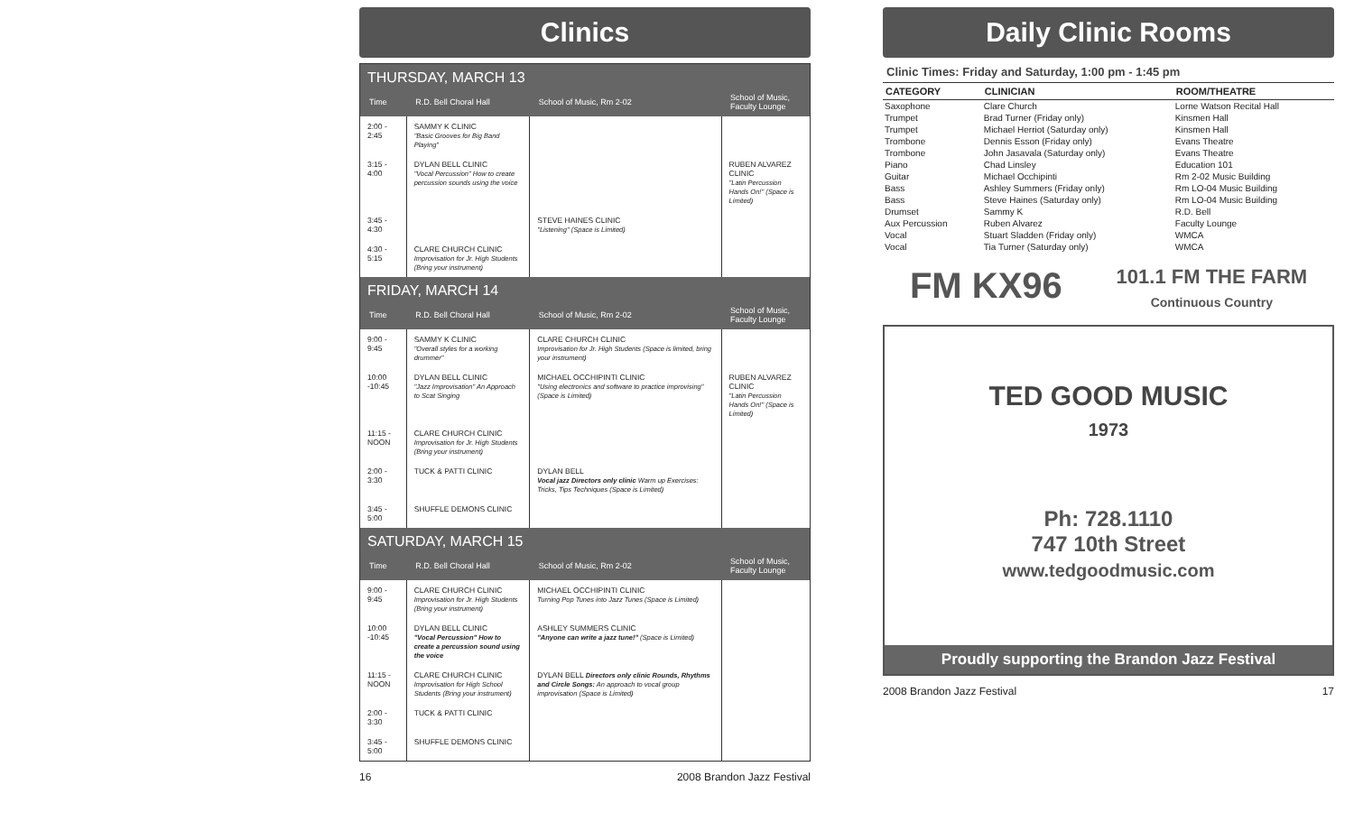Clinics
| THURSDAY, MARCH 13 | | | |
| Time | R.D. Bell Choral Hall | School of Music, Rm 2-02 | School of Music, Faculty Lounge |
| 2:00 - 2:45 | SAMMY K CLINIC "Basic Grooves for Big Band Playing" | | |
| 3:15 - 4:00 | DYLAN BELL CLINIC "Vocal Percussion" How to create percussion sounds using the voice | | RUBEN ALVAREZ CLINIC "Latin Percussion Hands On!" (Space is Limited) |
| 3:45 - 4:30 | | STEVE HAINES CLINIC "Listening" (Space is Limited) | |
| 4:30 - 5:15 | CLARE CHURCH CLINIC Improvisation for Jr. High Students (Bring your instrument) | | |
| FRIDAY, MARCH 14 | | | |
| Time | R.D. Bell Choral Hall | School of Music, Rm 2-02 | School of Music, Faculty Lounge |
| 9:00 - 9:45 | SAMMY K CLINIC "Overall styles for a working drummer" | CLARE CHURCH CLINIC Improvisation for Jr. High Students (Space is limited, bring your instrument) | |
| 10:00 -10:45 | DYLAN BELL CLINIC "Jazz Improvisation" An Approach to Scat Singing | MICHAEL OCCHIPINTI CLINIC "Using electronics and software to practice improvising" (Space is Limited) | RUBEN ALVAREZ CLINIC "Latin Percussion Hands On!" (Space is Limited) |
| 11:15 -NOON | CLARE CHURCH CLINIC Improvisation for Jr. High Students (Bring your instrument) | | |
| 2:00 - 3:30 | TUCK & PATTI CLINIC | DYLAN BELL Vocal jazz Directors only clinic Warm up Exercises: Tricks, Tips Techniques (Space is Limited) | |
| 3:45 - 5:00 | SHUFFLE DEMONS CLINIC | | |
| SATURDAY, MARCH 15 | | | |
| Time | R.D. Bell Choral Hall | School of Music, Rm 2-02 | School of Music, Faculty Lounge |
| 9:00 - 9:45 | CLARE CHURCH CLINIC Improvisation for Jr. High Students (Bring your instrument) | MICHAEL OCCHIPINTI CLINIC Turning Pop Tunes into Jazz Tunes (Space is Limited) | |
| 10:00 -10:45 | DYLAN BELL CLINIC "Vocal Percussion" How to create a percussion sound using the voice | ASHLEY SUMMERS CLINIC "Anyone can write a jazz tune!" (Space is Limited) | |
| 11:15 -NOON | CLARE CHURCH CLINIC Improvisation for High School Students (Bring your instrument) | DYLAN BELL Directors only clinic Rounds, Rhythms and Circle Songs: An approach to vocal group improvisation (Space is Limited) | |
| 2:00 - 3:30 | TUCK & PATTI CLINIC | | |
| 3:45 - 5:00 | SHUFFLE DEMONS CLINIC | | |
16 2008 Brandon Jazz Festival
Daily Clinic Rooms
Clinic Times: Friday and Saturday, 1:00 pm - 1:45 pm
| CATEGORY | CLINICIAN | ROOM/THEATRE |
| --- | --- | --- |
| Saxophone | Clare Church | Lorne Watson Recital Hall |
| Trumpet | Brad Turner (Friday only) | Kinsmen Hall |
| Trumpet | Michael Herriot (Saturday only) | Kinsmen Hall |
| Trombone | Dennis Esson (Friday only) | Evans Theatre |
| Trombone | John Jasavala (Saturday only) | Evans Theatre |
| Piano | Chad Linsley | Education 101 |
| Guitar | Michael Occhipinti | Rm 2-02 Music Building |
| Bass | Ashley Summers (Friday only) | Rm LO-04 Music Building |
| Bass | Steve Haines (Saturday only) | Rm LO-04 Music Building |
| Drumset | Sammy K | R.D. Bell |
| Aux Percussion | Ruben Alvarez | Faculty Lounge |
| Vocal | Stuart Sladden (Friday only) | WMCA |
| Vocal | Tia Turner (Saturday only) | WMCA |
FM KX96
101.1 FM THE FARM
Continuous Country
TED GOOD MUSIC
1973
Ph: 728.1110
747 10th Street
www.tedgoodmusic.com
Proudly supporting the Brandon Jazz Festival
2008 Brandon Jazz Festival 17